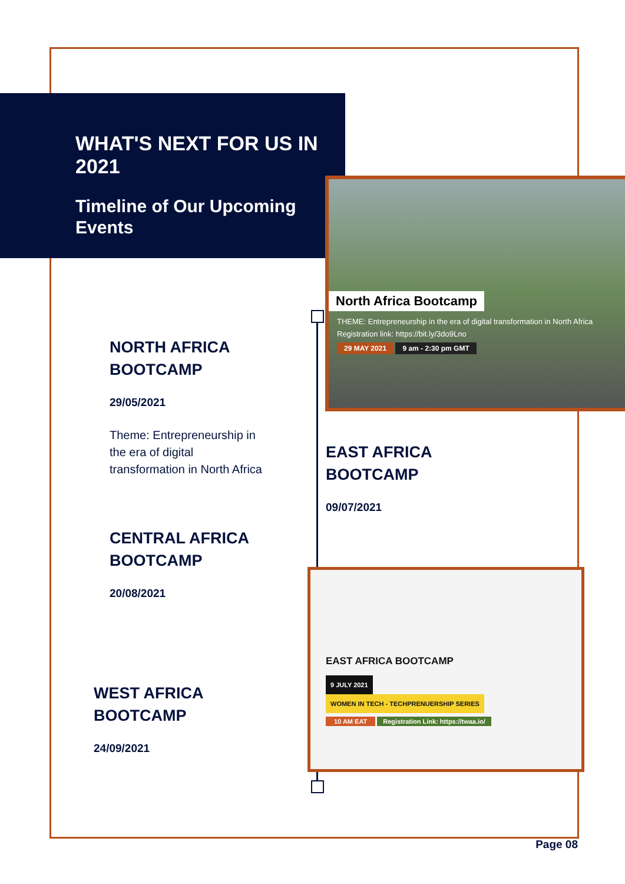WHAT'S NEXT FOR US IN 2021
Timeline of Our Upcoming Events
North Africa Bootcamp
THEME: Entrepreneurship in the era of digital transformation in North Africa
Registration link: https://bit.ly/3do9Lno
29 MAY 2021 9 am - 2:30 pm GMT
EAST AFRICA BOOTCAMP
9 JULY 2021 WOMEN IN TECH - TECHPRENUERSHIP SERIES
10 AM EAT Registration Link: https://twaa.io/
NORTH AFRICA
BOOTCAMP
29/05/2021
Theme: Entrepreneurship in
the era of digital
transformation in North Africa
EAST AFRICA
BOOTCAMP
09/07/2021
CENTRAL AFRICA
BOOTCAMP
20/08/2021
WEST AFRICA
BOOTCAMP
24/09/2021
Page 08